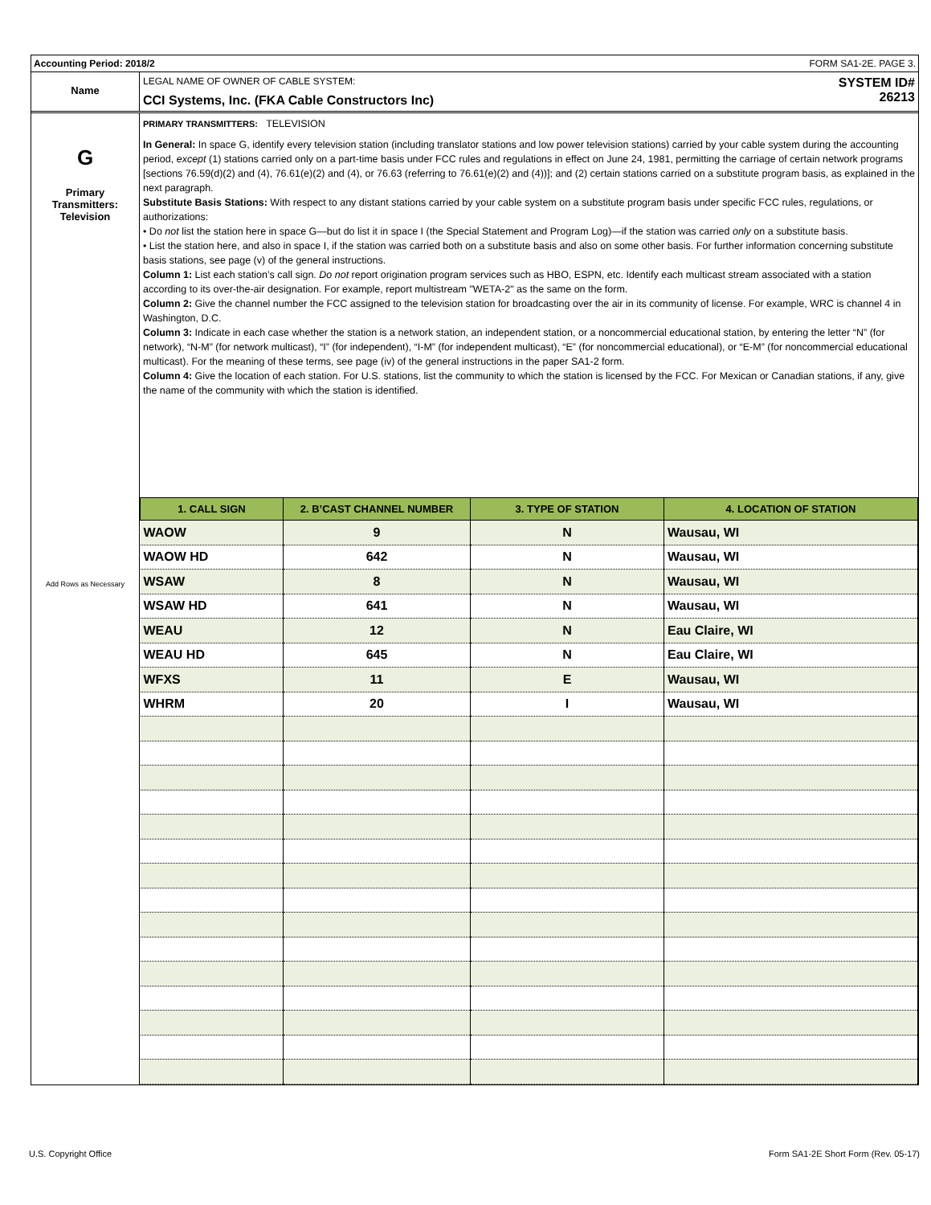Accounting Period: 2018/2 FORM SA1-2E. PAGE 3.
Name
LEGAL NAME OF OWNER OF CABLE SYSTEM:
CCI Systems, Inc. (FKA Cable Constructors Inc)
SYSTEM ID#
26213
G
Primary
Transmitters:
Television
Add Rows as Necessary
PRIMARY TRANSMITTERS: TELEVISION
In General: In space G, identify every television station (including translator stations and low power television stations) carried by your cable system during the accounting period, except (1) stations carried only on a part-time basis under FCC rules and regulations in effect on June 24, 1981, permitting the carriage of certain network programs [sections 76.59(d)(2) and (4), 76.61(e)(2) and (4), or 76.63 (referring to 76.61(e)(2) and (4))]; and (2) certain stations carried on a substitute program basis, as explained in the next paragraph.
Substitute Basis Stations: With respect to any distant stations carried by your cable system on a substitute program basis under specific FCC rules, regulations, or authorizations:
• Do not list the station here in space G—but do list it in space I (the Special Statement and Program Log)—if the station was carried only on a substitute basis.
• List the station here, and also in space I, if the station was carried both on a substitute basis and also on some other basis. For further information concerning substitute basis stations, see page (v) of the general instructions.
Column 1: List each station’s call sign. Do not report origination program services such as HBO, ESPN, etc. Identify each multicast stream associated with a station according to its over-the-air designation. For example, report multistream "WETA-2" as the same on the form.
Column 2: Give the channel number the FCC assigned to the television station for broadcasting over the air in its community of license. For example, WRC is channel 4 in Washington, D.C.
Column 3: Indicate in each case whether the station is a network station, an independent station, or a noncommercial educational station, by entering the letter “N” (for network), “N-M” (for network multicast), “I” (for independent), “I-M” (for independent multicast), “E” (for noncommercial educational), or “E-M” (for noncommercial educational multicast). For the meaning of these terms, see page (iv) of the general instructions in the paper SA1-2 form.
Column 4: Give the location of each station. For U.S. stations, list the community to which the station is licensed by the FCC. For Mexican or Canadian stations, if any, give the name of the community with which the station is identified.
| 1. CALL SIGN | 2. B’CAST CHANNEL NUMBER | 3. TYPE OF STATION | 4. LOCATION OF STATION |
| --- | --- | --- | --- |
| WAOW | 9 | N | Wausau, WI |
| WAOW HD | 642 | N | Wausau, WI |
| WSAW | 8 | N | Wausau, WI |
| WSAW HD | 641 | N | Wausau, WI |
| WEAU | 12 | N | Eau Claire, WI |
| WEAU HD | 645 | N | Eau Claire, WI |
| WFXS | 11 | E | Wausau, WI |
| WHRM | 20 | I | Wausau, WI |
U.S. Copyright Office
Form SA1-2E Short Form (Rev. 05-17)